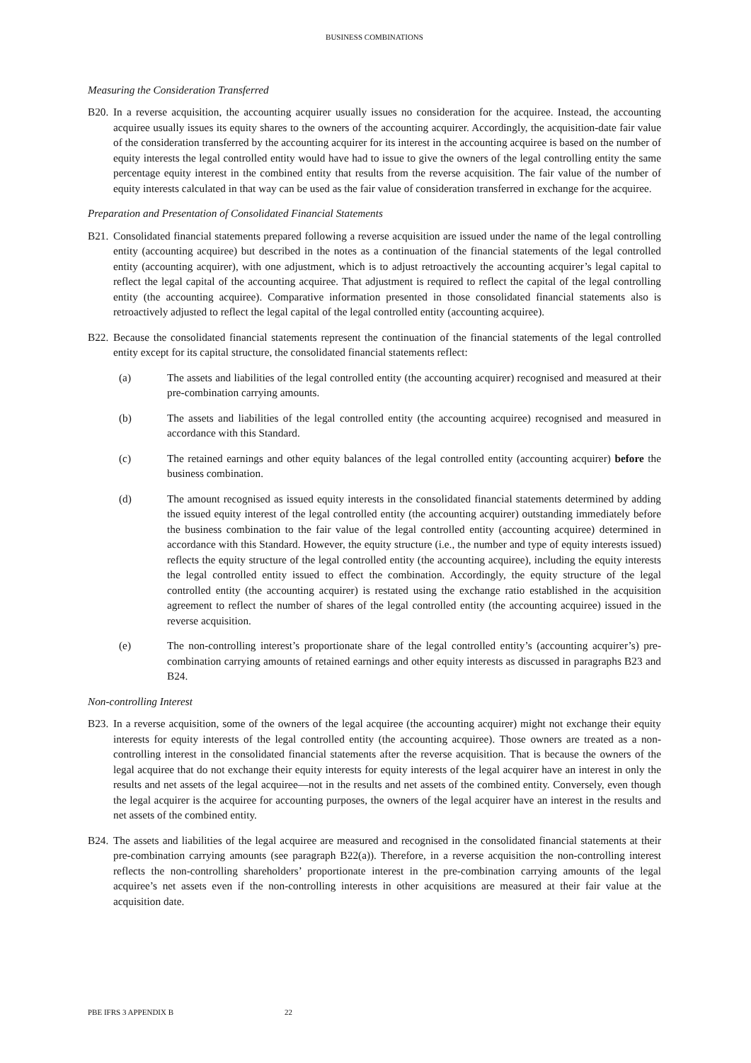BUSINESS COMBINATIONS
Measuring the Consideration Transferred
B20.
In a reverse acquisition, the accounting acquirer usually issues no consideration for the acquiree. Instead, the accounting acquiree usually issues its equity shares to the owners of the accounting acquirer. Accordingly, the acquisition-date fair value of the consideration transferred by the accounting acquirer for its interest in the accounting acquiree is based on the number of equity interests the legal controlled entity would have had to issue to give the owners of the legal controlling entity the same percentage equity interest in the combined entity that results from the reverse acquisition. The fair value of the number of equity interests calculated in that way can be used as the fair value of consideration transferred in exchange for the acquiree.
Preparation and Presentation of Consolidated Financial Statements
B21.
Consolidated financial statements prepared following a reverse acquisition are issued under the name of the legal controlling entity (accounting acquiree) but described in the notes as a continuation of the financial statements of the legal controlled entity (accounting acquirer), with one adjustment, which is to adjust retroactively the accounting acquirer’s legal capital to reflect the legal capital of the accounting acquiree. That adjustment is required to reflect the capital of the legal controlling entity (the accounting acquiree). Comparative information presented in those consolidated financial statements also is retroactively adjusted to reflect the legal capital of the legal controlled entity (accounting acquiree).
B22.
Because the consolidated financial statements represent the continuation of the financial statements of the legal controlled entity except for its capital structure, the consolidated financial statements reflect:
(a) The assets and liabilities of the legal controlled entity (the accounting acquirer) recognised and measured at their pre-combination carrying amounts.
(b) The assets and liabilities of the legal controlled entity (the accounting acquiree) recognised and measured in accordance with this Standard.
(c) The retained earnings and other equity balances of the legal controlled entity (accounting acquirer) before the business combination.
(d) The amount recognised as issued equity interests in the consolidated financial statements determined by adding the issued equity interest of the legal controlled entity (the accounting acquirer) outstanding immediately before the business combination to the fair value of the legal controlled entity (accounting acquiree) determined in accordance with this Standard. However, the equity structure (i.e., the number and type of equity interests issued) reflects the equity structure of the legal controlled entity (the accounting acquiree), including the equity interests the legal controlled entity issued to effect the combination. Accordingly, the equity structure of the legal controlled entity (the accounting acquirer) is restated using the exchange ratio established in the acquisition agreement to reflect the number of shares of the legal controlled entity (the accounting acquiree) issued in the reverse acquisition.
(e) The non-controlling interest’s proportionate share of the legal controlled entity’s (accounting acquirer’s) pre-combination carrying amounts of retained earnings and other equity interests as discussed in paragraphs B23 and B24.
Non-controlling Interest
B23.
In a reverse acquisition, some of the owners of the legal acquiree (the accounting acquirer) might not exchange their equity interests for equity interests of the legal controlled entity (the accounting acquiree). Those owners are treated as a non-controlling interest in the consolidated financial statements after the reverse acquisition. That is because the owners of the legal acquiree that do not exchange their equity interests for equity interests of the legal acquirer have an interest in only the results and net assets of the legal acquiree—not in the results and net assets of the combined entity. Conversely, even though the legal acquirer is the acquiree for accounting purposes, the owners of the legal acquirer have an interest in the results and net assets of the combined entity.
B24.
The assets and liabilities of the legal acquiree are measured and recognised in the consolidated financial statements at their pre-combination carrying amounts (see paragraph B22(a)). Therefore, in a reverse acquisition the non-controlling interest reflects the non-controlling shareholders’ proportionate interest in the pre-combination carrying amounts of the legal acquiree’s net assets even if the non-controlling interests in other acquisitions are measured at their fair value at the acquisition date.
PBE IFRS 3 APPENDIX B 22